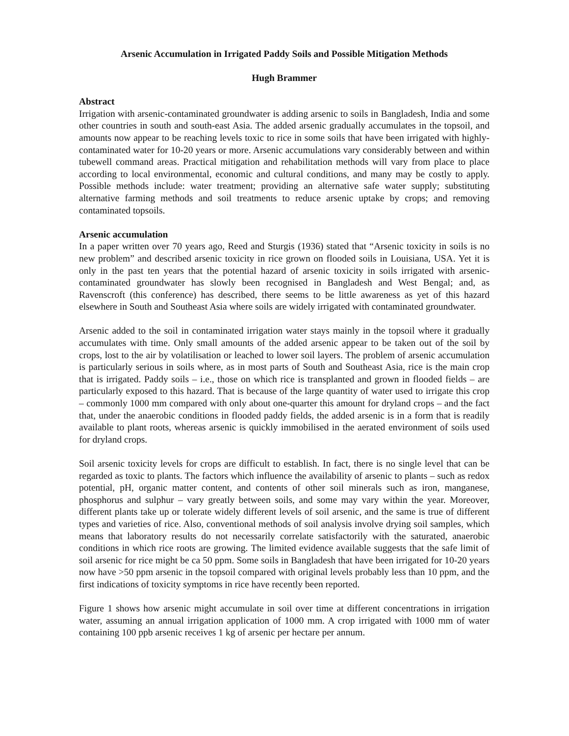Arsenic Accumulation in Irrigated Paddy Soils and Possible Mitigation Methods
Hugh Brammer
Abstract
Irrigation with arsenic-contaminated groundwater is adding arsenic to soils in Bangladesh, India and some other countries in south and south-east Asia. The added arsenic gradually accumulates in the topsoil, and amounts now appear to be reaching levels toxic to rice in some soils that have been irrigated with highly-contaminated water for 10-20 years or more. Arsenic accumulations vary considerably between and within tubewell command areas. Practical mitigation and rehabilitation methods will vary from place to place according to local environmental, economic and cultural conditions, and many may be costly to apply. Possible methods include: water treatment; providing an alternative safe water supply; substituting alternative farming methods and soil treatments to reduce arsenic uptake by crops; and removing contaminated topsoils.
Arsenic accumulation
In a paper written over 70 years ago, Reed and Sturgis (1936) stated that “Arsenic toxicity in soils is no new problem” and described arsenic toxicity in rice grown on flooded soils in Louisiana, USA. Yet it is only in the past ten years that the potential hazard of arsenic toxicity in soils irrigated with arsenic-contaminated groundwater has slowly been recognised in Bangladesh and West Bengal; and, as Ravenscroft (this conference) has described, there seems to be little awareness as yet of this hazard elsewhere in South and Southeast Asia where soils are widely irrigated with contaminated groundwater.
Arsenic added to the soil in contaminated irrigation water stays mainly in the topsoil where it gradually accumulates with time. Only small amounts of the added arsenic appear to be taken out of the soil by crops, lost to the air by volatilisation or leached to lower soil layers. The problem of arsenic accumulation is particularly serious in soils where, as in most parts of South and Southeast Asia, rice is the main crop that is irrigated. Paddy soils – i.e., those on which rice is transplanted and grown in flooded fields – are particularly exposed to this hazard. That is because of the large quantity of water used to irrigate this crop – commonly 1000 mm compared with only about one-quarter this amount for dryland crops – and the fact that, under the anaerobic conditions in flooded paddy fields, the added arsenic is in a form that is readily available to plant roots, whereas arsenic is quickly immobilised in the aerated environment of soils used for dryland crops.
Soil arsenic toxicity levels for crops are difficult to establish. In fact, there is no single level that can be regarded as toxic to plants. The factors which influence the availability of arsenic to plants – such as redox potential, pH, organic matter content, and contents of other soil minerals such as iron, manganese, phosphorus and sulphur – vary greatly between soils, and some may vary within the year. Moreover, different plants take up or tolerate widely different levels of soil arsenic, and the same is true of different types and varieties of rice. Also, conventional methods of soil analysis involve drying soil samples, which means that laboratory results do not necessarily correlate satisfactorily with the saturated, anaerobic conditions in which rice roots are growing. The limited evidence available suggests that the safe limit of soil arsenic for rice might be ca 50 ppm. Some soils in Bangladesh that have been irrigated for 10-20 years now have >50 ppm arsenic in the topsoil compared with original levels probably less than 10 ppm, and the first indications of toxicity symptoms in rice have recently been reported.
Figure 1 shows how arsenic might accumulate in soil over time at different concentrations in irrigation water, assuming an annual irrigation application of 1000 mm. A crop irrigated with 1000 mm of water containing 100 ppb arsenic receives 1 kg of arsenic per hectare per annum.